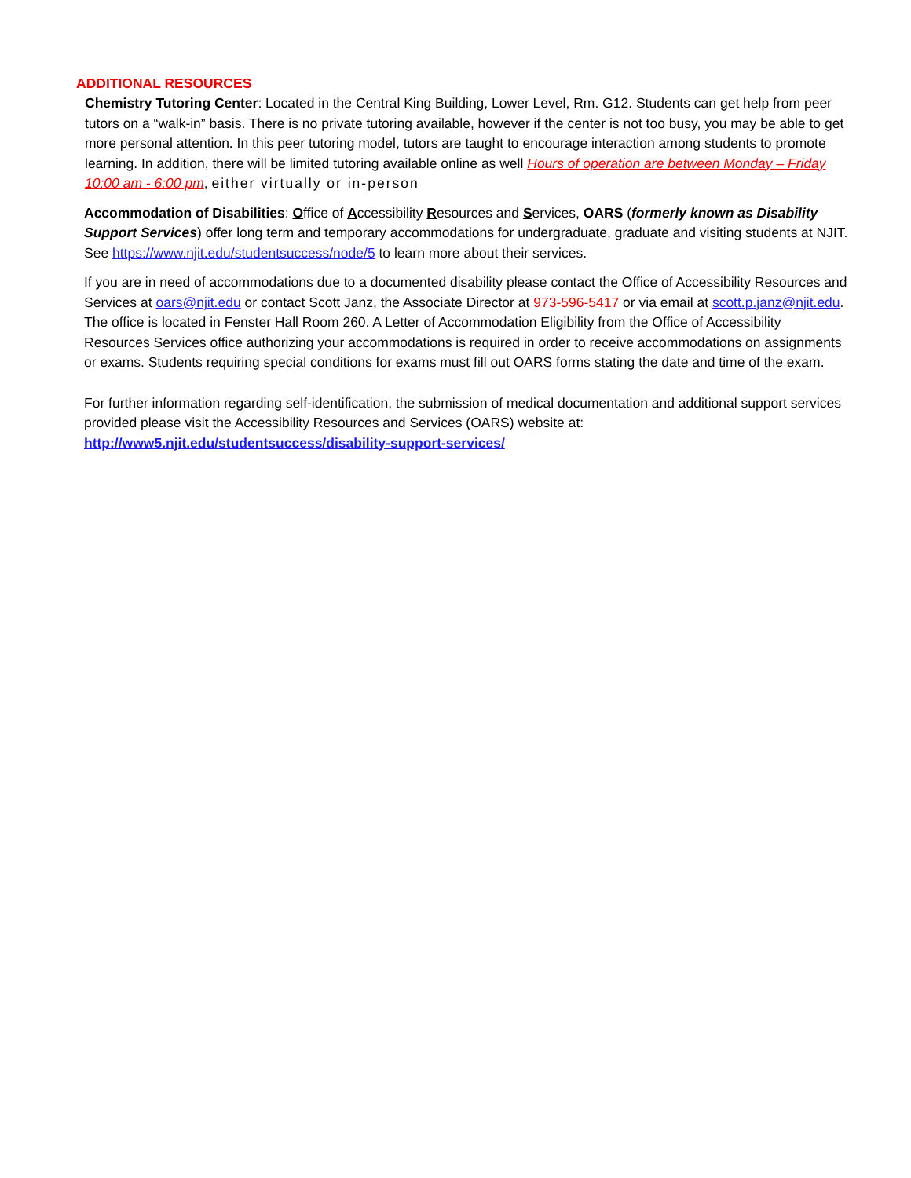ADDITIONAL RESOURCES
Chemistry Tutoring Center: Located in the Central King Building, Lower Level, Rm. G12. Students can get help from peer tutors on a “walk-in” basis. There is no private tutoring available, however if the center is not too busy, you may be able to get more personal attention. In this peer tutoring model, tutors are taught to encourage interaction among students to promote learning. In addition, there will be limited tutoring available online as well Hours of operation are between Monday – Friday 10:00 am - 6:00 pm, either virtually or in-person
Accommodation of Disabilities: Office of Accessibility Resources and Services, OARS (formerly known as Disability Support Services) offer long term and temporary accommodations for undergraduate, graduate and visiting students at NJIT. See https://www.njit.edu/studentsuccess/node/5 to learn more about their services.
If you are in need of accommodations due to a documented disability please contact the Office of Accessibility Resources and Services at oars@njit.edu or contact Scott Janz, the Associate Director at 973-596-5417 or via email at scott.p.janz@njit.edu. The office is located in Fenster Hall Room 260. A Letter of Accommodation Eligibility from the Office of Accessibility Resources Services office authorizing your accommodations is required in order to receive accommodations on assignments or exams. Students requiring special conditions for exams must fill out OARS forms stating the date and time of the exam.
For further information regarding self-identification, the submission of medical documentation and additional support services provided please visit the Accessibility Resources and Services (OARS) website at: http://www5.njit.edu/studentsuccess/disability-support-services/